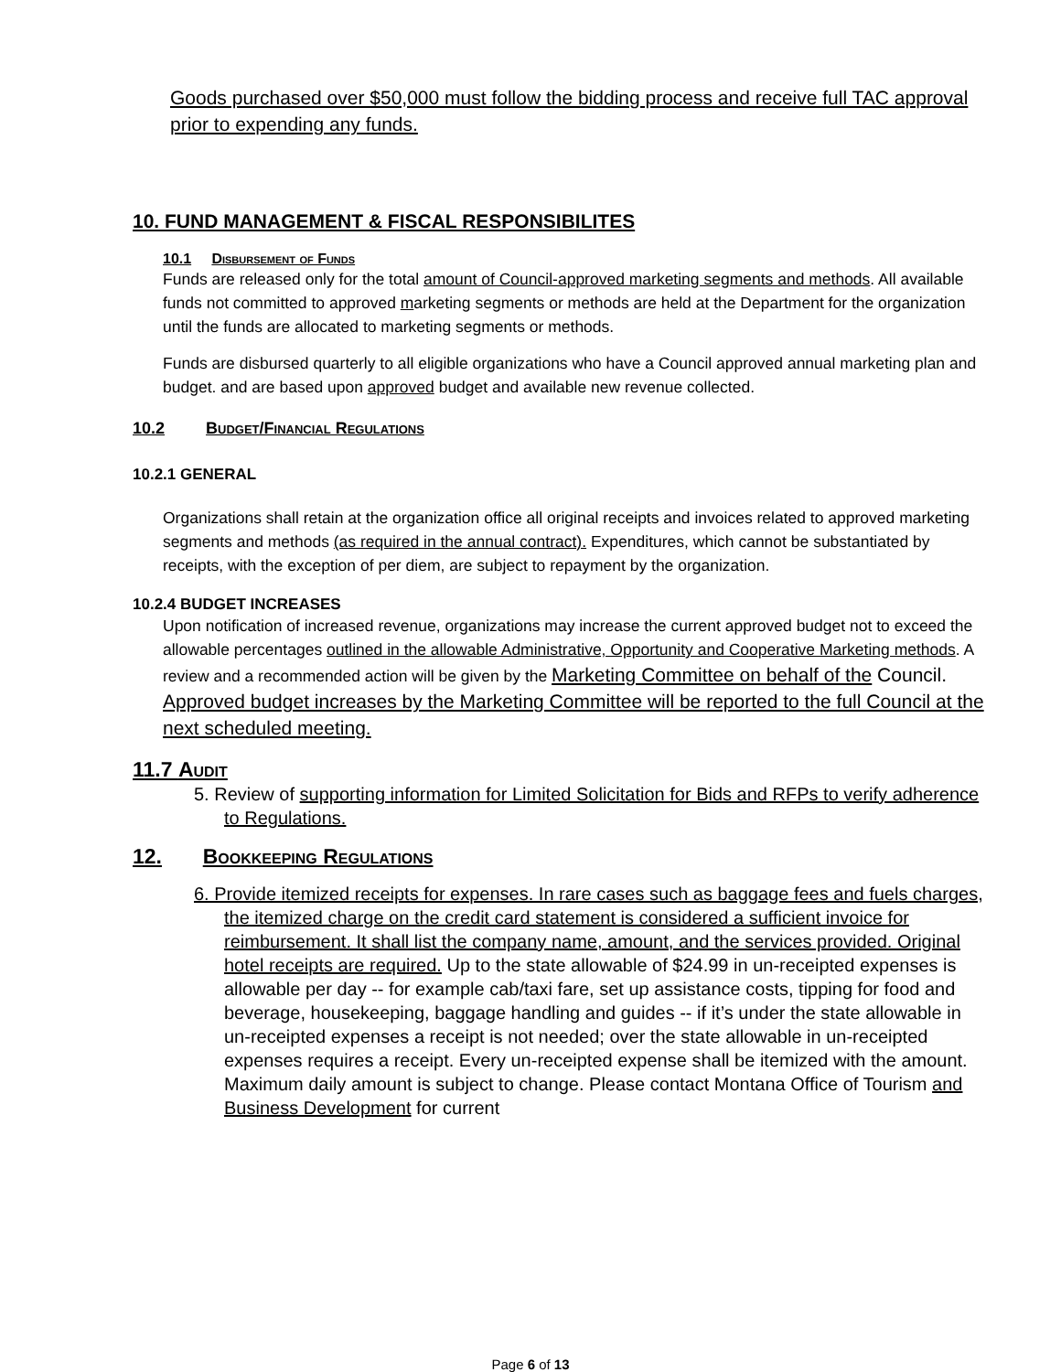Goods purchased over $50,000 must follow the bidding process and receive full TAC approval prior to expending any funds.
10. FUND MANAGEMENT & FISCAL RESPONSIBILITES
10.1 Disbursement of Funds
Funds are released only for the total amount of Council-approved marketing segments and methods. All available funds not committed to approved marketing segments or methods are held at the Department for the organization until the funds are allocated to marketing segments or methods.
Funds are disbursed quarterly to all eligible organizations who have a Council approved annual marketing plan and budget. and are based upon approved budget and available new revenue collected.
10.2 Budget/Financial Regulations
10.2.1 GENERAL
Organizations shall retain at the organization office all original receipts and invoices related to approved marketing segments and methods (as required in the annual contract). Expenditures, which cannot be substantiated by receipts, with the exception of per diem, are subject to repayment by the organization.
10.2.4 BUDGET INCREASES
Upon notification of increased revenue, organizations may increase the current approved budget not to exceed the allowable percentages outlined in the allowable Administrative, Opportunity and Cooperative Marketing methods. A review and a recommended action will be given by the Marketing Committee on behalf of the Council. Approved budget increases by the Marketing Committee will be reported to the full Council at the next scheduled meeting.
11.7 Audit
5. Review of supporting information for Limited Solicitation for Bids and RFPs to verify adherence to Regulations.
12. Bookkeeping Regulations
6. Provide itemized receipts for expenses. In rare cases such as baggage fees and fuels charges, the itemized charge on the credit card statement is considered a sufficient invoice for reimbursement. It shall list the company name, amount, and the services provided. Original hotel receipts are required. Up to the state allowable of $24.99 in un-receipted expenses is allowable per day -- for example cab/taxi fare, set up assistance costs, tipping for food and beverage, housekeeping, baggage handling and guides -- if it’s under the state allowable in un-receipted expenses a receipt is not needed; over the state allowable in un-receipted expenses requires a receipt. Every un-receipted expense shall be itemized with the amount. Maximum daily amount is subject to change. Please contact Montana Office of Tourism and Business Development for current
Page 6 of 13